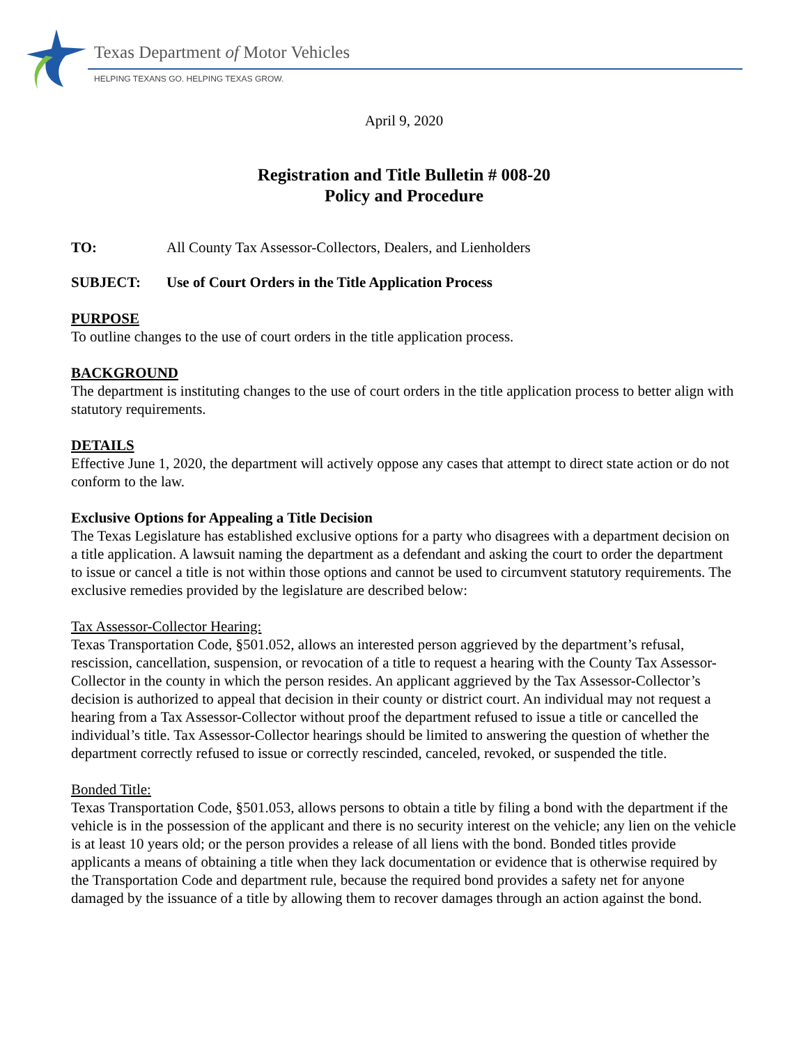Texas Department of Motor Vehicles
HELPING TEXANS GO. HELPING TEXAS GROW.
April 9, 2020
Registration and Title Bulletin # 008-20
Policy and Procedure
TO: All County Tax Assessor-Collectors, Dealers, and Lienholders
SUBJECT: Use of Court Orders in the Title Application Process
PURPOSE
To outline changes to the use of court orders in the title application process.
BACKGROUND
The department is instituting changes to the use of court orders in the title application process to better align with statutory requirements.
DETAILS
Effective June 1, 2020, the department will actively oppose any cases that attempt to direct state action or do not conform to the law.
Exclusive Options for Appealing a Title Decision
The Texas Legislature has established exclusive options for a party who disagrees with a department decision on a title application. A lawsuit naming the department as a defendant and asking the court to order the department to issue or cancel a title is not within those options and cannot be used to circumvent statutory requirements. The exclusive remedies provided by the legislature are described below:
Tax Assessor-Collector Hearing:
Texas Transportation Code, §501.052, allows an interested person aggrieved by the department’s refusal, rescission, cancellation, suspension, or revocation of a title to request a hearing with the County Tax Assessor-Collector in the county in which the person resides. An applicant aggrieved by the Tax Assessor-Collector’s decision is authorized to appeal that decision in their county or district court. An individual may not request a hearing from a Tax Assessor-Collector without proof the department refused to issue a title or cancelled the individual’s title. Tax Assessor-Collector hearings should be limited to answering the question of whether the department correctly refused to issue or correctly rescinded, canceled, revoked, or suspended the title.
Bonded Title:
Texas Transportation Code, §501.053, allows persons to obtain a title by filing a bond with the department if the vehicle is in the possession of the applicant and there is no security interest on the vehicle; any lien on the vehicle is at least 10 years old; or the person provides a release of all liens with the bond. Bonded titles provide applicants a means of obtaining a title when they lack documentation or evidence that is otherwise required by the Transportation Code and department rule, because the required bond provides a safety net for anyone damaged by the issuance of a title by allowing them to recover damages through an action against the bond.